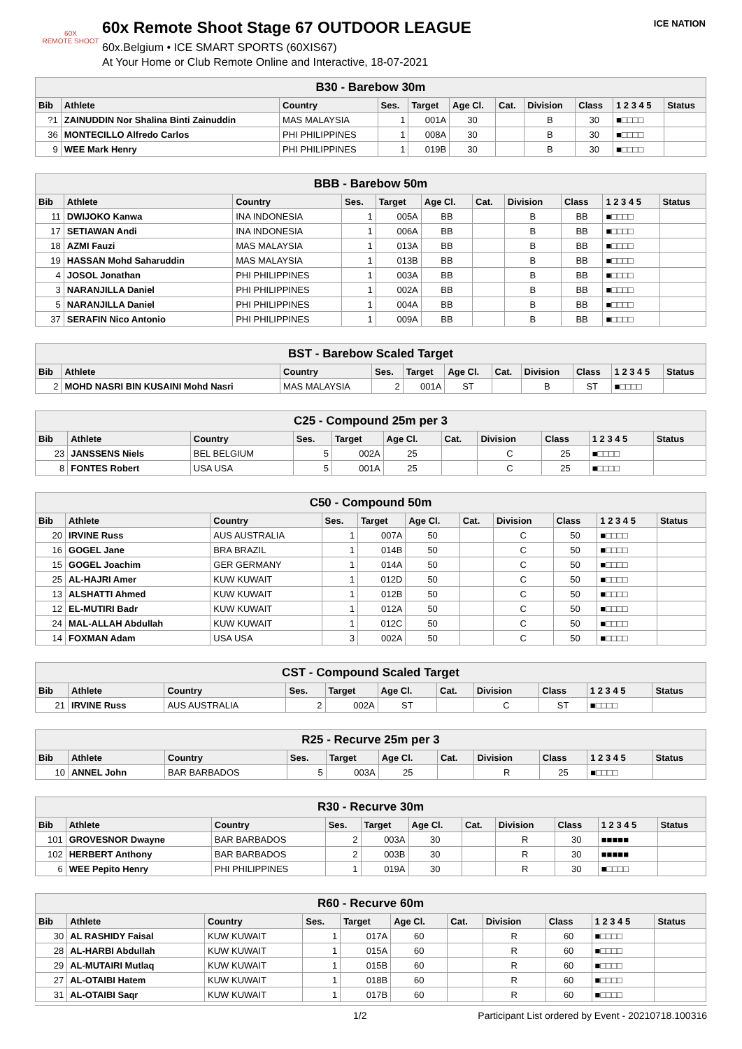60X
REMOTE SHOOT
60x Remote Shoot Stage 67 OUTDOOR LEAGUE
60x.Belgium • ICE SMART SPORTS (60XIS67)
At Your Home or Club Remote Online and Interactive, 18-07-2021
ICE NATION
| B30 - Barebow 30m | | | | | | | | | | |
| Bib | Athlete | Country | Ses. | Target | Age Cl. | Cat. | Division | Class | 1 2 3 4 5 | Status |
| ?1 | ZAINUDDIN Nor Shalina Binti Zainuddin | MAS MALAYSIA | 1 | 001A | 30 | | B | 30 | ■□□□□ | |
| 36 | MONTECILLO Alfredo Carlos | PHI PHILIPPINES | 1 | 008A | 30 | | B | 30 | ■□□□□ | |
| 9 | WEE Mark Henry | PHI PHILIPPINES | 1 | 019B | 30 | | B | 30 | ■□□□□ | |
| BBB - Barebow 50m | | | | | | | | | | |
| Bib | Athlete | Country | Ses. | Target | Age Cl. | Cat. | Division | Class | 1 2 3 4 5 | Status |
| 11 | DWIJOKO Kanwa | INA INDONESIA | 1 | 005A | BB | | B | BB | ■□□□□ | |
| 17 | SETIAWAN Andi | INA INDONESIA | 1 | 006A | BB | | B | BB | ■□□□□ | |
| 18 | AZMI Fauzi | MAS MALAYSIA | 1 | 013A | BB | | B | BB | ■□□□□ | |
| 19 | HASSAN Mohd Saharuddin | MAS MALAYSIA | 1 | 013B | BB | | B | BB | ■□□□□ | |
| 4 | JOSOL Jonathan | PHI PHILIPPINES | 1 | 003A | BB | | B | BB | ■□□□□ | |
| 3 | NARANJILLA Daniel | PHI PHILIPPINES | 1 | 002A | BB | | B | BB | ■□□□□ | |
| 5 | NARANJILLA Daniel | PHI PHILIPPINES | 1 | 004A | BB | | B | BB | ■□□□□ | |
| 37 | SERAFIN Nico Antonio | PHI PHILIPPINES | 1 | 009A | BB | | B | BB | ■□□□□ | |
| BST - Barebow Scaled Target | | | | | | | | | | |
| Bib | Athlete | Country | Ses. | Target | Age Cl. | Cat. | Division | Class | 1 2 3 4 5 | Status |
| 2 | MOHD NASRI BIN KUSAINI Mohd Nasri | MAS MALAYSIA | 2 | 001A | ST | | B | ST | ■□□□□ | |
| C25 - Compound 25m per 3 | | | | | | | | | | |
| Bib | Athlete | Country | Ses. | Target | Age Cl. | Cat. | Division | Class | 1 2 3 4 5 | Status |
| 23 | JANSSENS Niels | BEL BELGIUM | 5 | 002A | 25 | | C | 25 | ■□□□□ | |
| 8 | FONTES Robert | USA USA | 5 | 001A | 25 | | C | 25 | ■□□□□ | |
| C50 - Compound 50m | | | | | | | | | | |
| Bib | Athlete | Country | Ses. | Target | Age Cl. | Cat. | Division | Class | 1 2 3 4 5 | Status |
| 20 | IRVINE Russ | AUS AUSTRALIA | 1 | 007A | 50 | | C | 50 | ■□□□□ | |
| 16 | GOGEL Jane | BRA BRAZIL | 1 | 014B | 50 | | C | 50 | ■□□□□ | |
| 15 | GOGEL Joachim | GER GERMANY | 1 | 014A | 50 | | C | 50 | ■□□□□ | |
| 25 | AL-HAJRI Amer | KUW KUWAIT | 1 | 012D | 50 | | C | 50 | ■□□□□ | |
| 13 | ALSHATTI Ahmed | KUW KUWAIT | 1 | 012B | 50 | | C | 50 | ■□□□□ | |
| 12 | EL-MUTIRI Badr | KUW KUWAIT | 1 | 012A | 50 | | C | 50 | ■□□□□ | |
| 24 | MAL-ALLAH Abdullah | KUW KUWAIT | 1 | 012C | 50 | | C | 50 | ■□□□□ | |
| 14 | FOXMAN Adam | USA USA | 3 | 002A | 50 | | C | 50 | ■□□□□ | |
| CST - Compound Scaled Target | | | | | | | | | | |
| Bib | Athlete | Country | Ses. | Target | Age Cl. | Cat. | Division | Class | 1 2 3 4 5 | Status |
| 21 | IRVINE Russ | AUS AUSTRALIA | 2 | 002A | ST | | C | ST | ■□□□□ | |
| R25 - Recurve 25m per 3 | | | | | | | | | | |
| Bib | Athlete | Country | Ses. | Target | Age Cl. | Cat. | Division | Class | 1 2 3 4 5 | Status |
| 10 | ANNEL John | BAR BARBADOS | 5 | 003A | 25 | | R | 25 | ■□□□□ | |
| R30 - Recurve 30m | | | | | | | | | | |
| Bib | Athlete | Country | Ses. | Target | Age Cl. | Cat. | Division | Class | 1 2 3 4 5 | Status |
| 101 | GROVESNOR Dwayne | BAR BARBADOS | 2 | 003A | 30 | | R | 30 | ■■■■■ | |
| 102 | HERBERT Anthony | BAR BARBADOS | 2 | 003B | 30 | | R | 30 | ■■■■■ | |
| 6 | WEE Pepito Henry | PHI PHILIPPINES | 1 | 019A | 30 | | R | 30 | ■□□□□ | |
| R60 - Recurve 60m | | | | | | | | | | |
| Bib | Athlete | Country | Ses. | Target | Age Cl. | Cat. | Division | Class | 1 2 3 4 5 | Status |
| 30 | AL RASHIDY Faisal | KUW KUWAIT | 1 | 017A | 60 | | R | 60 | ■□□□□ | |
| 28 | AL-HARBI Abdullah | KUW KUWAIT | 1 | 015A | 60 | | R | 60 | ■□□□□ | |
| 29 | AL-MUTAIRI Mutlaq | KUW KUWAIT | 1 | 015B | 60 | | R | 60 | ■□□□□ | |
| 27 | AL-OTAIBI Hatem | KUW KUWAIT | 1 | 018B | 60 | | R | 60 | ■□□□□ | |
| 31 | AL-OTAIBI Saqr | KUW KUWAIT | 1 | 017B | 60 | | R | 60 | ■□□□□ | |
1/2 Participant List ordered by Event - 20210718.100316